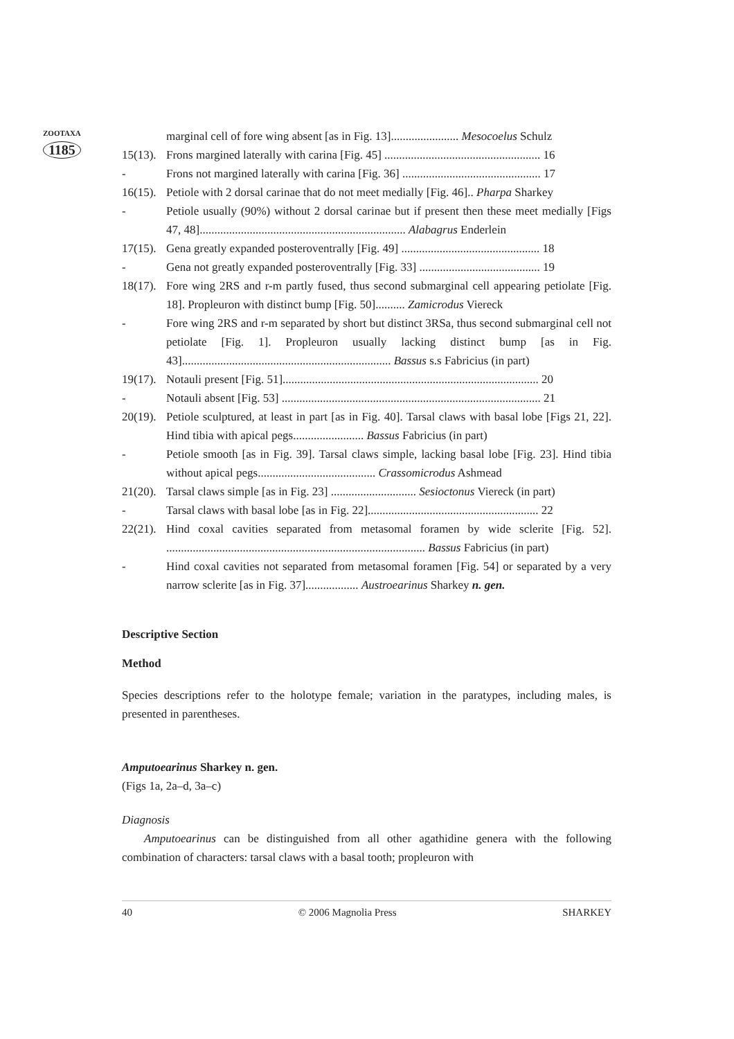ZOOTAXA
1185
marginal cell of fore wing absent [as in Fig. 13]....................... Mesocoelus Schulz
15(13). Frons margined laterally with carina [Fig. 45] ..................................................... 16
- Frons not margined laterally with carina [Fig. 36] ............................................... 17
16(15). Petiole with 2 dorsal carinae that do not meet medially [Fig. 46].. Pharpa Sharkey
- Petiole usually (90%) without 2 dorsal carinae but if present then these meet medially [Figs 47, 48]...................................................................... Alabagrus Enderlein
17(15). Gena greatly expanded posteroventrally [Fig. 49] ............................................... 18
- Gena not greatly expanded posteroventrally [Fig. 33] ......................................... 19
18(17). Fore wing 2RS and r-m partly fused, thus second submarginal cell appearing petiolate [Fig. 18]. Propleuron with distinct bump [Fig. 50].......... Zamicrodus Viereck
- Fore wing 2RS and r-m separated by short but distinct 3RSa, thus second submarginal cell not petiolate [Fig. 1]. Propleuron usually lacking distinct bump [as in Fig. 43]....................................................................... Bassus s.s Fabricius (in part)
19(17). Notauli present [Fig. 51]....................................................................................... 20
- Notauli absent [Fig. 53] ........................................................................................ 21
20(19). Petiole sculptured, at least in part [as in Fig. 40]. Tarsal claws with basal lobe [Figs 21, 22]. Hind tibia with apical pegs........................ Bassus Fabricius (in part)
- Petiole smooth [as in Fig. 39]. Tarsal claws simple, lacking basal lobe [Fig. 23]. Hind tibia without apical pegs........................................ Crassomicrodus Ashmead
21(20). Tarsal claws simple [as in Fig. 23] ............................. Sesioctonus Viereck (in part)
- Tarsal claws with basal lobe [as in Fig. 22].......................................................... 22
22(21). Hind coxal cavities separated from metasomal foramen by wide sclerite [Fig. 52]. ........................................................................................ Bassus Fabricius (in part)
- Hind coxal cavities not separated from metasomal foramen [Fig. 54] or separated by a very narrow sclerite [as in Fig. 37].................. Austroearinus Sharkey n. gen.
Descriptive Section
Method
Species descriptions refer to the holotype female; variation in the paratypes, including males, is presented in parentheses.
Amputoearinus Sharkey n. gen.
(Figs 1a, 2a–d, 3a–c)
Diagnosis
Amputoearinus can be distinguished from all other agathidine genera with the following combination of characters: tarsal claws with a basal tooth; propleuron with
40 © 2006 Magnolia Press SHARKEY